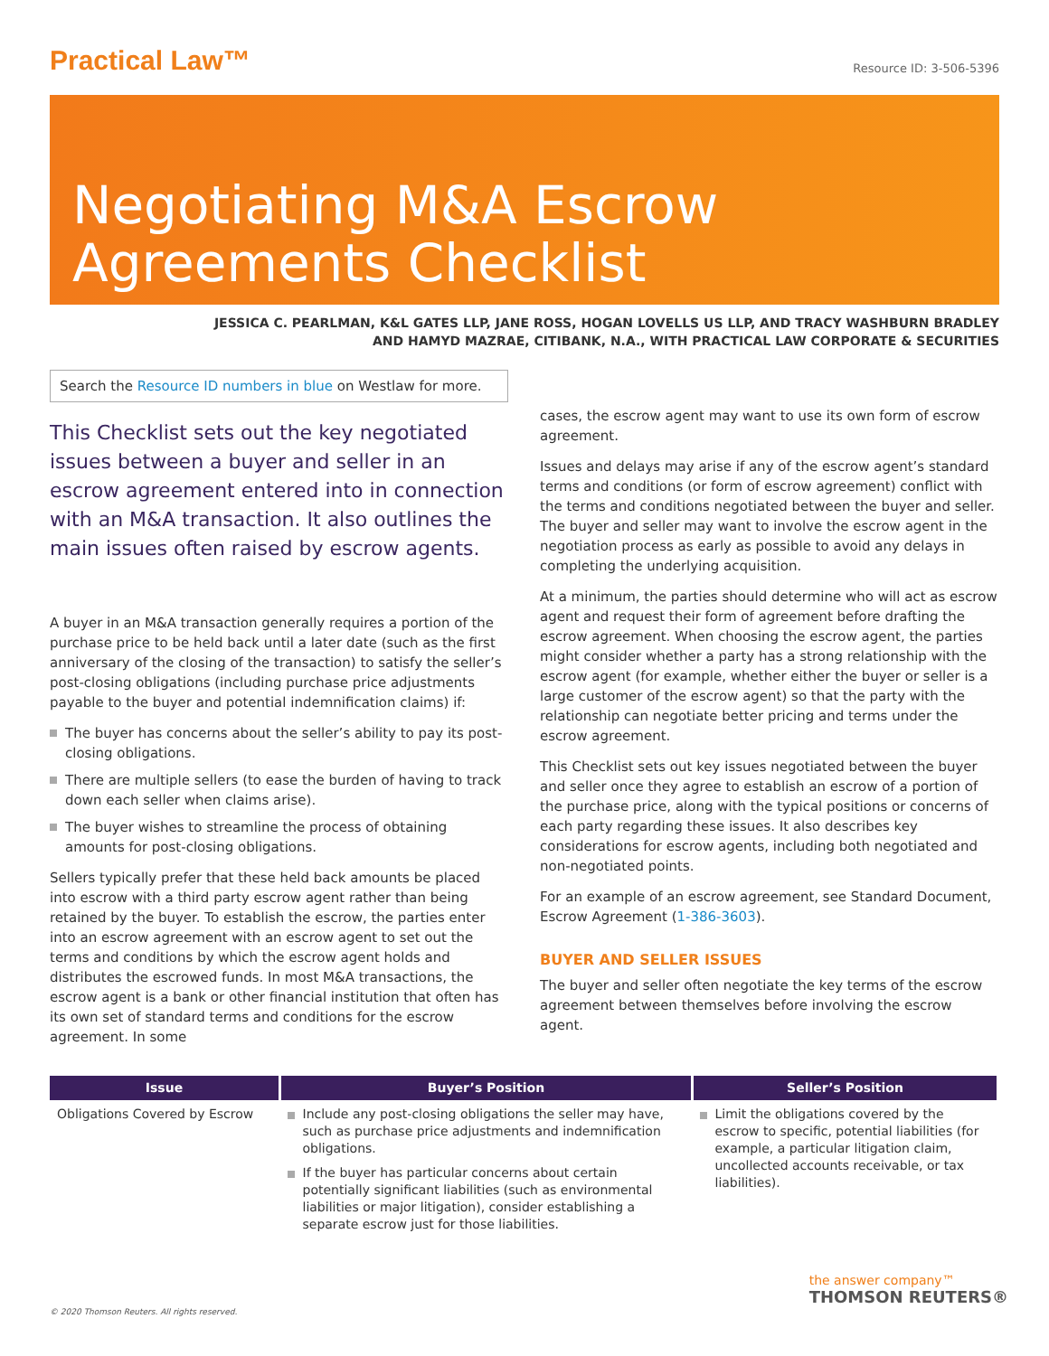Practical Law™
Resource ID: 3-506-5396
Negotiating M&A Escrow Agreements Checklist
JESSICA C. PEARLMAN, K&L GATES LLP, JANE ROSS, HOGAN LOVELLS US LLP, AND TRACY WASHBURN BRADLEY
AND HAMYD MAZRAE, CITIBANK, N.A., WITH PRACTICAL LAW CORPORATE & SECURITIES
Search the Resource ID numbers in blue on Westlaw for more.
This Checklist sets out the key negotiated issues between a buyer and seller in an escrow agreement entered into in connection with an M&A transaction. It also outlines the main issues often raised by escrow agents.
A buyer in an M&A transaction generally requires a portion of the purchase price to be held back until a later date (such as the first anniversary of the closing of the transaction) to satisfy the seller’s post-closing obligations (including purchase price adjustments payable to the buyer and potential indemnification claims) if:
The buyer has concerns about the seller’s ability to pay its post-closing obligations.
There are multiple sellers (to ease the burden of having to track down each seller when claims arise).
The buyer wishes to streamline the process of obtaining amounts for post-closing obligations.
Sellers typically prefer that these held back amounts be placed into escrow with a third party escrow agent rather than being retained by the buyer. To establish the escrow, the parties enter into an escrow agreement with an escrow agent to set out the terms and conditions by which the escrow agent holds and distributes the escrowed funds. In most M&A transactions, the escrow agent is a bank or other financial institution that often has its own set of standard terms and conditions for the escrow agreement. In some
cases, the escrow agent may want to use its own form of escrow agreement.
Issues and delays may arise if any of the escrow agent’s standard terms and conditions (or form of escrow agreement) conflict with the terms and conditions negotiated between the buyer and seller. The buyer and seller may want to involve the escrow agent in the negotiation process as early as possible to avoid any delays in completing the underlying acquisition.
At a minimum, the parties should determine who will act as escrow agent and request their form of agreement before drafting the escrow agreement. When choosing the escrow agent, the parties might consider whether a party has a strong relationship with the escrow agent (for example, whether either the buyer or seller is a large customer of the escrow agent) so that the party with the relationship can negotiate better pricing and terms under the escrow agreement.
This Checklist sets out key issues negotiated between the buyer and seller once they agree to establish an escrow of a portion of the purchase price, along with the typical positions or concerns of each party regarding these issues. It also describes key considerations for escrow agents, including both negotiated and non-negotiated points.
For an example of an escrow agreement, see Standard Document, Escrow Agreement (1-386-3603).
BUYER AND SELLER ISSUES
The buyer and seller often negotiate the key terms of the escrow agreement between themselves before involving the escrow agent.
| Issue | Buyer’s Position | Seller’s Position |
| --- | --- | --- |
| Obligations Covered by Escrow | Include any post-closing obligations the seller may have, such as purchase price adjustments and indemnification obligations. If the buyer has particular concerns about certain potentially significant liabilities (such as environmental liabilities or major litigation), consider establishing a separate escrow just for those liabilities. | Limit the obligations covered by the escrow to specific, potential liabilities (for example, a particular litigation claim, uncollected accounts receivable, or tax liabilities). |
© 2020 Thomson Reuters. All rights reserved.
the answer company™
THOMSON REUTERS®